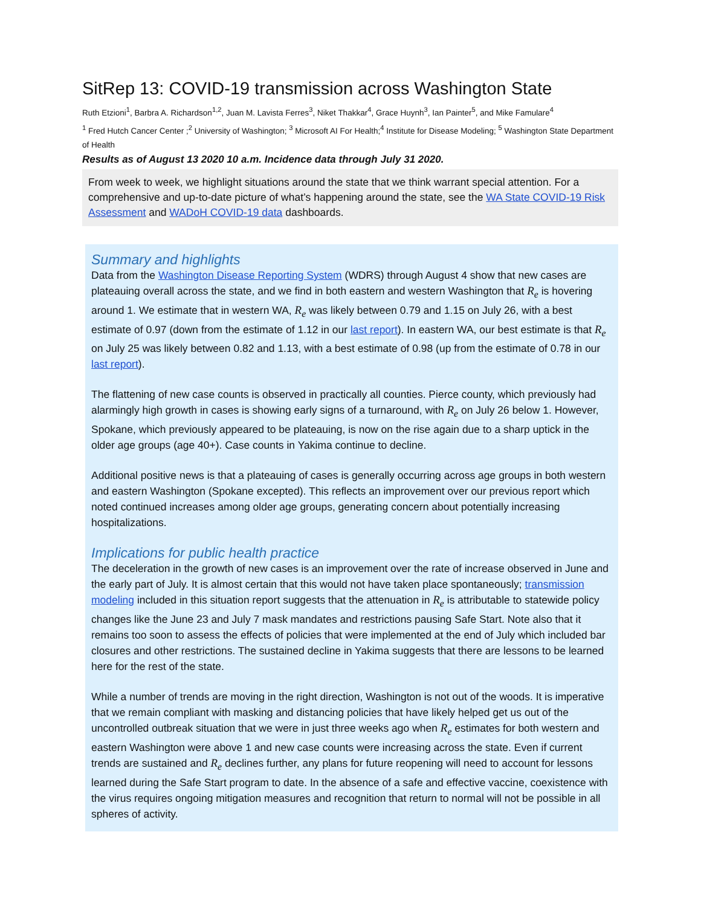SitRep 13: COVID-19 transmission across Washington State
Ruth Etzioni<sup>1</sup>, Barbra A. Richardson<sup>1,2</sup>, Juan M. Lavista Ferres<sup>3</sup>, Niket Thakkar<sup>4</sup>, Grace Huynh<sup>3</sup>, Ian Painter<sup>5</sup>, and Mike Famulare<sup>4</sup>
<sup>1</sup> Fred Hutch Cancer Center ;<sup>2</sup> University of Washington; <sup>3</sup> Microsoft AI For Health;<sup>4</sup> Institute for Disease Modeling; <sup>5</sup> Washington State Department of Health
Results as of August 13 2020 10 a.m. Incidence data through July 31 2020.
From week to week, we highlight situations around the state that we think warrant special attention. For a comprehensive and up-to-date picture of what’s happening around the state, see the WA State COVID-19 Risk Assessment and WADoH COVID-19 data dashboards.
Summary and highlights
Data from the Washington Disease Reporting System (WDRS) through August 4 show that new cases are plateauing overall across the state, and we find in both eastern and western Washington that R<sub>e</sub> is hovering around 1. We estimate that in western WA, R<sub>e</sub> was likely between 0.79 and 1.15 on July 26, with a best estimate of 0.97 (down from the estimate of 1.12 in our last report). In eastern WA, our best estimate is that R<sub>e</sub> on July 25 was likely between 0.82 and 1.13, with a best estimate of 0.98 (up from the estimate of 0.78 in our last report).
The flattening of new case counts is observed in practically all counties. Pierce county, which previously had alarmingly high growth in cases is showing early signs of a turnaround, with R<sub>e</sub> on July 26 below 1. However, Spokane, which previously appeared to be plateauing, is now on the rise again due to a sharp uptick in the older age groups (age 40+). Case counts in Yakima continue to decline.
Additional positive news is that a plateauing of cases is generally occurring across age groups in both western and eastern Washington (Spokane excepted). This reflects an improvement over our previous report which noted continued increases among older age groups, generating concern about potentially increasing hospitalizations.
Implications for public health practice
The deceleration in the growth of new cases is an improvement over the rate of increase observed in June and the early part of July. It is almost certain that this would not have taken place spontaneously; transmission modeling included in this situation report suggests that the attenuation in R<sub>e</sub> is attributable to statewide policy changes like the June 23 and July 7 mask mandates and restrictions pausing Safe Start. Note also that it remains too soon to assess the effects of policies that were implemented at the end of July which included bar closures and other restrictions. The sustained decline in Yakima suggests that there are lessons to be learned here for the rest of the state.
While a number of trends are moving in the right direction, Washington is not out of the woods. It is imperative that we remain compliant with masking and distancing policies that have likely helped get us out of the uncontrolled outbreak situation that we were in just three weeks ago when R<sub>e</sub> estimates for both western and eastern Washington were above 1 and new case counts were increasing across the state. Even if current trends are sustained and R<sub>e</sub> declines further, any plans for future reopening will need to account for lessons learned during the Safe Start program to date. In the absence of a safe and effective vaccine, coexistence with the virus requires ongoing mitigation measures and recognition that return to normal will not be possible in all spheres of activity.